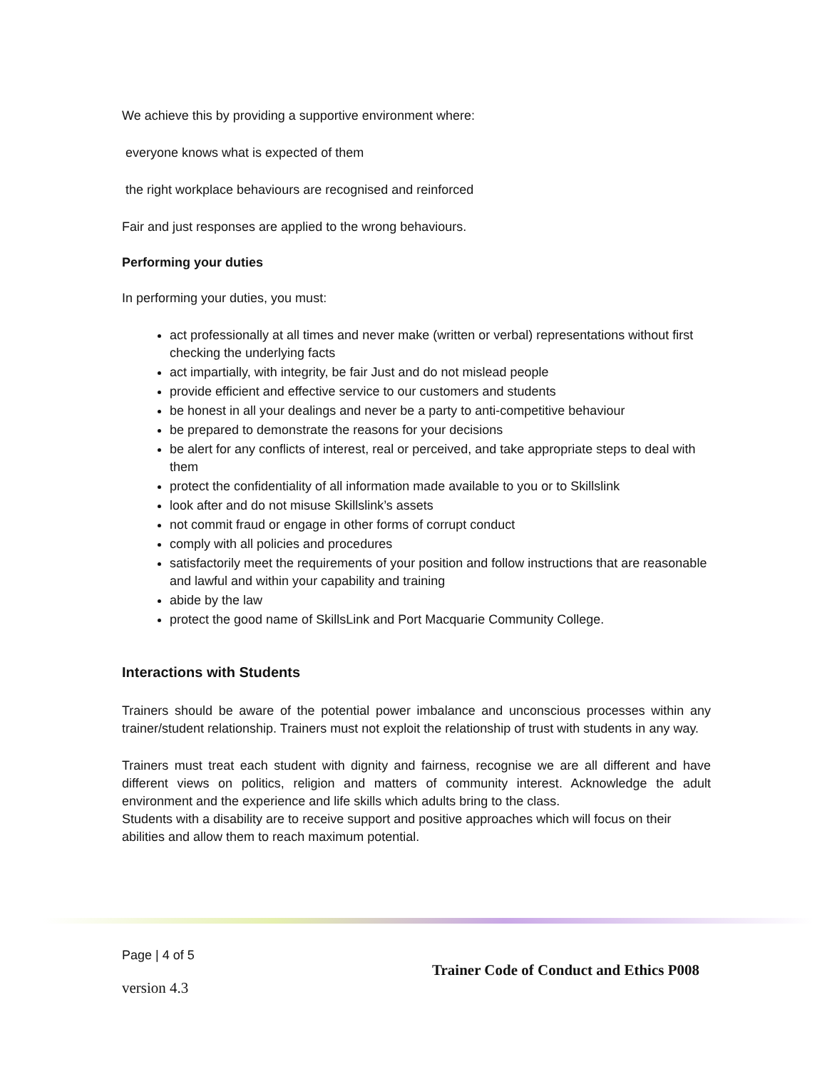We achieve this by providing a supportive environment where:
everyone knows what is expected of them
the right workplace behaviours are recognised and reinforced
Fair and just responses are applied to the wrong behaviours.
Performing your duties
In performing your duties, you must:
act professionally at all times and never make (written or verbal) representations without first checking the underlying facts
act impartially, with integrity, be fair Just and do not mislead people
provide efficient and effective service to our customers and students
be honest in all your dealings and never be a party to anti-competitive behaviour
be prepared to demonstrate the reasons for your decisions
be alert for any conflicts of interest, real or perceived, and take appropriate steps to deal with them
protect the confidentiality of all information made available to you or to Skillslink
look after and do not misuse Skillslink’s assets
not commit fraud or engage in other forms of corrupt conduct
comply with all policies and procedures
satisfactorily meet the requirements of your position and follow instructions that are reasonable and lawful and within your capability and training
abide by the law
protect the good name of SkillsLink and Port Macquarie Community College.
Interactions with Students
Trainers should be aware of the potential power imbalance and unconscious processes within any trainer/student relationship. Trainers must not exploit the relationship of trust with students in any way.
Trainers must treat each student with dignity and fairness, recognise we are all different and have different views on politics, religion and matters of community interest. Acknowledge the adult environment and the experience and life skills which adults bring to the class.
Students with a disability are to receive support and positive approaches which will focus on their abilities and allow them to reach maximum potential.
Page | 4 of 5
Trainer Code of Conduct and Ethics P008
version 4.3